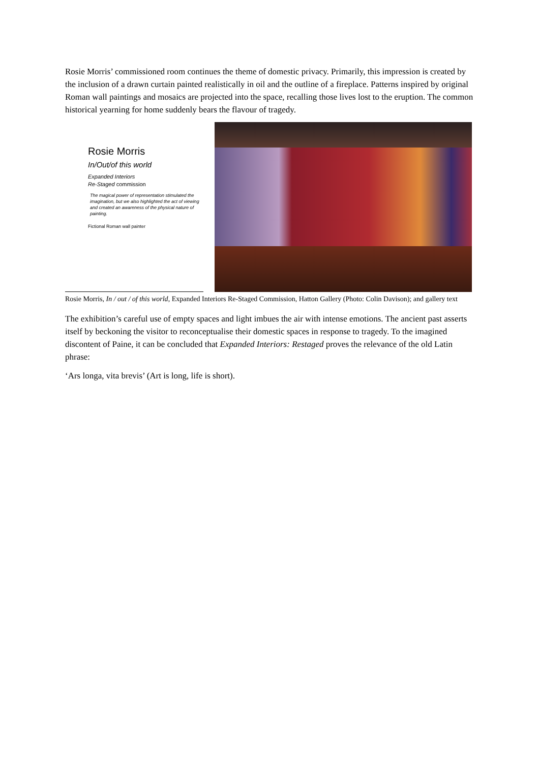Rosie Morris’ commissioned room continues the theme of domestic privacy. Primarily, this impression is created by the inclusion of a drawn curtain painted realistically in oil and the outline of a fireplace. Patterns inspired by original Roman wall paintings and mosaics are projected into the space, recalling those lives lost to the eruption. The common historical yearning for home suddenly bears the flavour of tragedy.
Rosie Morris
In/Out/of this world
Expanded Interiors
Re-Staged commission
The magical power of representation stimulated the imagination, but we also highlighted the act of viewing and created an awareness of the physical nature of painting.
Fictional Roman wall painter
Rosie Morris, In / out / of this world, Expanded Interiors Re-Staged Commission, Hatton Gallery (Photo: Colin Davison); and gallery text
The exhibition’s careful use of empty spaces and light imbues the air with intense emotions. The ancient past asserts itself by beckoning the visitor to reconceptualise their domestic spaces in response to tragedy. To the imagined discontent of Paine, it can be concluded that Expanded Interiors: Restaged proves the relevance of the old Latin phrase:
‘Ars longa, vita brevis’ (Art is long, life is short).